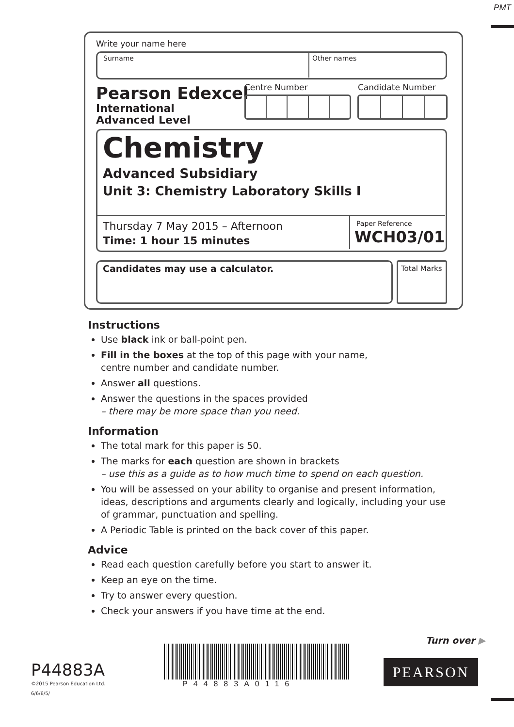PMT
Write your name here
Surname Other names
Pearson Edexcel
International
Advanced Level
Centre Number Candidate Number
Chemistry
Advanced Subsidiary
Unit 3: Chemistry Laboratory Skills I
Thursday 7 May 2015 – Afternoon
Time: 1 hour 15 minutes
Paper Reference
WCH03/01
Candidates may use a calculator.
Total Marks
Instructions
Use black ink or ball-point pen.
Fill in the boxes at the top of this page with your name,
centre number and candidate number.
Answer all questions.
Answer the questions in the spaces provided
– there may be more space than you need.
Information
The total mark for this paper is 50.
The marks for each question are shown in brackets
– use this as a guide as to how much time to spend on each question.
You will be assessed on your ability to organise and present information, ideas, descriptions and arguments clearly and logically, including your use of grammar, punctuation and spelling.
A Periodic Table is printed on the back cover of this paper.
Advice
Read each question carefully before you start to answer it.
Keep an eye on the time.
Try to answer every question.
Check your answers if you have time at the end.
Turn over ▶
P44883A
©2015 Pearson Education Ltd.
6/6/6/5/
P44883A0116
PEARSON